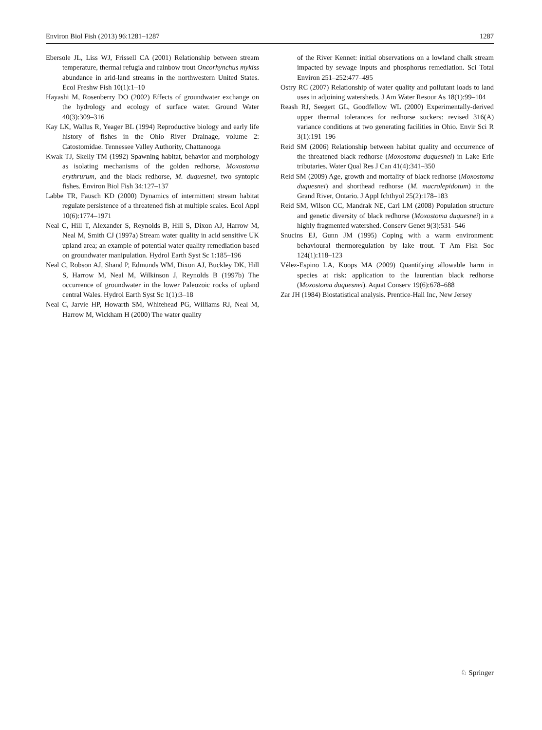Environ Biol Fish (2013) 96:1281–1287 1287
Ebersole JL, Liss WJ, Frissell CA (2001) Relationship between stream temperature, thermal refugia and rainbow trout Oncorhynchus mykiss abundance in arid-land streams in the northwestern United States. Ecol Freshw Fish 10(1):1–10
Hayashi M, Rosenberry DO (2002) Effects of groundwater exchange on the hydrology and ecology of surface water. Ground Water 40(3):309–316
Kay LK, Wallus R, Yeager BL (1994) Reproductive biology and early life history of fishes in the Ohio River Drainage, volume 2: Catostomidae. Tennessee Valley Authority, Chattanooga
Kwak TJ, Skelly TM (1992) Spawning habitat, behavior and morphology as isolating mechanisms of the golden redhorse, Moxostoma erythrurum, and the black redhorse, M. duquesnei, two syntopic fishes. Environ Biol Fish 34:127–137
Labbe TR, Fausch KD (2000) Dynamics of intermittent stream habitat regulate persistence of a threatened fish at multiple scales. Ecol Appl 10(6):1774–1971
Neal C, Hill T, Alexander S, Reynolds B, Hill S, Dixon AJ, Harrow M, Neal M, Smith CJ (1997a) Stream water quality in acid sensitive UK upland area; an example of potential water quality remediation based on groundwater manipulation. Hydrol Earth Syst Sc 1:185–196
Neal C, Robson AJ, Shand P, Edmunds WM, Dixon AJ, Buckley DK, Hill S, Harrow M, Neal M, Wilkinson J, Reynolds B (1997b) The occurrence of groundwater in the lower Paleozoic rocks of upland central Wales. Hydrol Earth Syst Sc 1(1):3–18
Neal C, Jarvie HP, Howarth SM, Whitehead PG, Williams RJ, Neal M, Harrow M, Wickham H (2000) The water quality
of the River Kennet: initial observations on a lowland chalk stream impacted by sewage inputs and phosphorus remediation. Sci Total Environ 251–252:477–495
Ostry RC (2007) Relationship of water quality and pollutant loads to land uses in adjoining watersheds. J Am Water Resour As 18(1):99–104
Reash RJ, Seegert GL, Goodfellow WL (2000) Experimentally-derived upper thermal tolerances for redhorse suckers: revised 316(A) variance conditions at two generating facilities in Ohio. Envir Sci R 3(1):191–196
Reid SM (2006) Relationship between habitat quality and occurrence of the threatened black redhorse (Moxostoma duquesnei) in Lake Erie tributaries. Water Qual Res J Can 41(4):341–350
Reid SM (2009) Age, growth and mortality of black redhorse (Moxostoma duquesnei) and shorthead redhorse (M. macrolepidotum) in the Grand River, Ontario. J Appl Ichthyol 25(2):178–183
Reid SM, Wilson CC, Mandrak NE, Carl LM (2008) Population structure and genetic diversity of black redhorse (Moxostoma duquesnei) in a highly fragmented watershed. Conserv Genet 9(3):531–546
Snucins EJ, Gunn JM (1995) Coping with a warm environment: behavioural thermoregulation by lake trout. T Am Fish Soc 124(1):118–123
Vélez-Espino LA, Koops MA (2009) Quantifying allowable harm in species at risk: application to the laurentian black redhorse (Moxostoma duquesnei). Aquat Conserv 19(6):678–688
Zar JH (1984) Biostatistical analysis. Prentice-Hall Inc, New Jersey
♘ Springer